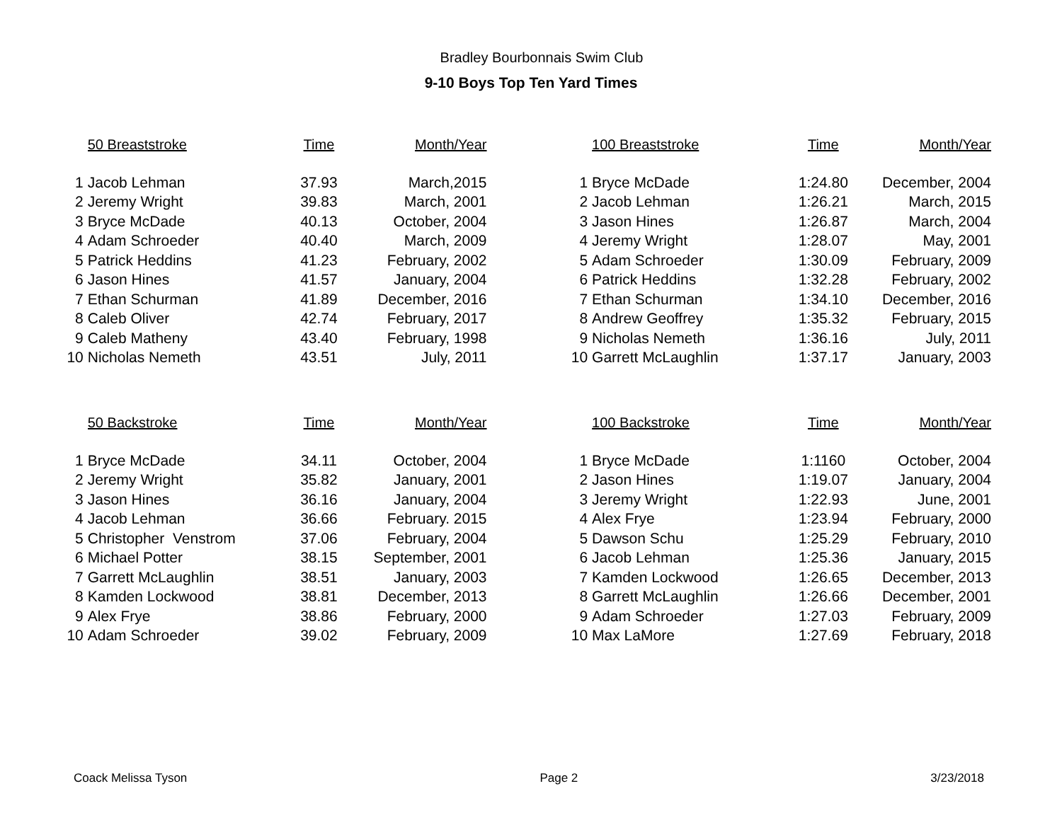Bradley Bourbonnais Swim Club
9-10 Boys Top Ten Yard Times
| | 50 Breaststroke | Time | Month/Year | | | 100 Breaststroke | Time | Month/Year |
| 1 | Jacob Lehman | 37.93 | March,2015 | | 1 | Bryce McDade | 1:24.80 | December, 2004 |
| 2 | Jeremy Wright | 39.83 | March, 2001 | | 2 | Jacob Lehman | 1:26.21 | March, 2015 |
| 3 | Bryce McDade | 40.13 | October, 2004 | | 3 | Jason Hines | 1:26.87 | March, 2004 |
| 4 | Adam Schroeder | 40.40 | March, 2009 | | 4 | Jeremy Wright | 1:28.07 | May, 2001 |
| 5 | Patrick Heddins | 41.23 | February, 2002 | | 5 | Adam Schroeder | 1:30.09 | February, 2009 |
| 6 | Jason Hines | 41.57 | January, 2004 | | 6 | Patrick Heddins | 1:32.28 | February, 2002 |
| 7 | Ethan Schurman | 41.89 | December, 2016 | | 7 | Ethan Schurman | 1:34.10 | December, 2016 |
| 8 | Caleb Oliver | 42.74 | February, 2017 | | 8 | Andrew Geoffrey | 1:35.32 | February, 2015 |
| 9 | Caleb Matheny | 43.40 | February, 1998 | | 9 | Nicholas Nemeth | 1:36.16 | July, 2011 |
| 10 | Nicholas Nemeth | 43.51 | July, 2011 | | 10 | Garrett McLaughlin | 1:37.17 | January, 2003 |
| | 50 Backstroke | Time | Month/Year | | | 100 Backstroke | Time | Month/Year |
| 1 | Bryce McDade | 34.11 | October, 2004 | | 1 | Bryce McDade | 1:1160 | October, 2004 |
| 2 | Jeremy Wright | 35.82 | January, 2001 | | 2 | Jason Hines | 1:19.07 | January, 2004 |
| 3 | Jason Hines | 36.16 | January, 2004 | | 3 | Jeremy Wright | 1:22.93 | June, 2001 |
| 4 | Jacob Lehman | 36.66 | February. 2015 | | 4 | Alex Frye | 1:23.94 | February, 2000 |
| 5 | Christopher Venstrom | 37.06 | February, 2004 | | 5 | Dawson Schu | 1:25.29 | February, 2010 |
| 6 | Michael Potter | 38.15 | September, 2001 | | 6 | Jacob Lehman | 1:25.36 | January, 2015 |
| 7 | Garrett McLaughlin | 38.51 | January, 2003 | | 7 | Kamden Lockwood | 1:26.65 | December, 2013 |
| 8 | Kamden Lockwood | 38.81 | December, 2013 | | 8 | Garrett McLaughlin | 1:26.66 | December, 2001 |
| 9 | Alex Frye | 38.86 | February, 2000 | | 9 | Adam Schroeder | 1:27.03 | February, 2009 |
| 10 | Adam Schroeder | 39.02 | February, 2009 | | 10 | Max LaMore | 1:27.69 | February, 2018 |
Coack Melissa Tyson Page 2 3/23/2018